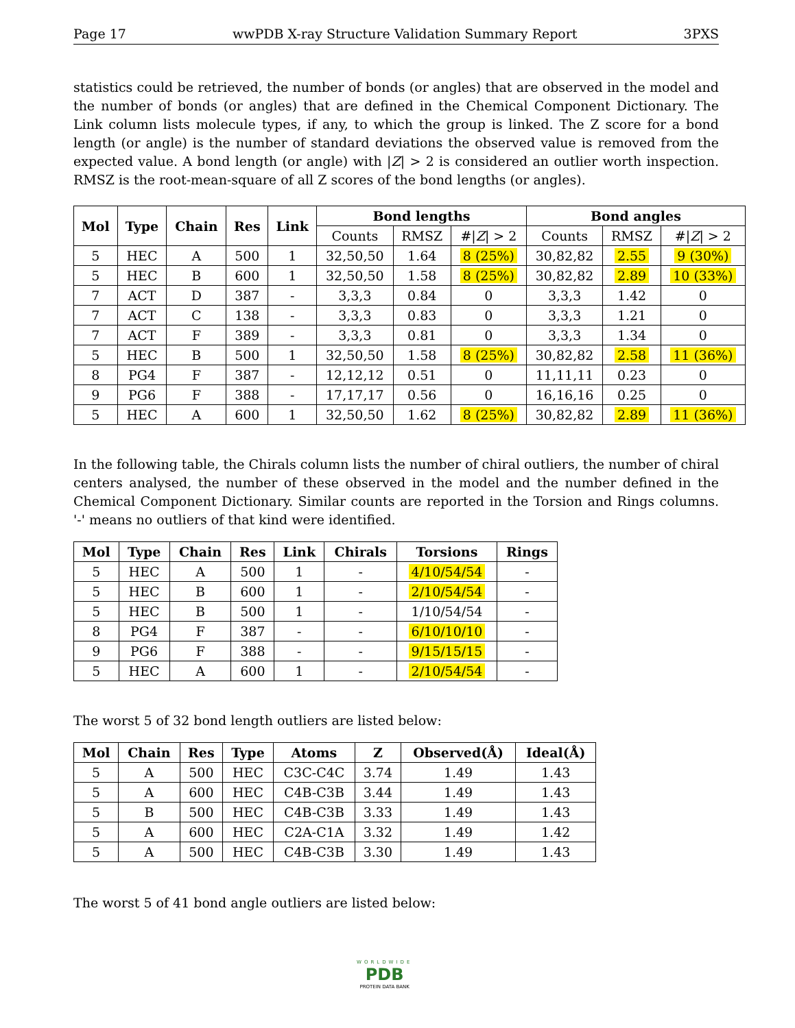Page 17 wwPDB X-ray Structure Validation Summary Report 3PXS
statistics could be retrieved, the number of bonds (or angles) that are observed in the model and the number of bonds (or angles) that are defined in the Chemical Component Dictionary. The Link column lists molecule types, if any, to which the group is linked. The Z score for a bond length (or angle) is the number of standard deviations the observed value is removed from the expected value. A bond length (or angle) with |Z| > 2 is considered an outlier worth inspection. RMSZ is the root-mean-square of all Z scores of the bond lengths (or angles).
| Mol | Type | Chain | Res | Link | Bond lengths | | | Bond angles | | |
| --- | --- | --- | --- | --- | --- | --- | --- | --- | --- | --- |
| | | | | | Counts | RMSZ | #/ Z / > 2 | Counts | RMSZ | #/ Z / > 2 |
| 5 | HEC | A | 500 | 1 | 32,50,50 | 1.64 | 8 (25%) | 30,82,82 | 2.55 | 9 (30%) |
| 5 | HEC | B | 600 | 1 | 32,50,50 | 1.58 | 8 (25%) | 30,82,82 | 2.89 | 10 (33%) |
| 7 | ACT | D | 387 | - | 3,3,3 | 0.84 | 0 | 3,3,3 | 1.42 | 0 |
| 7 | ACT | C | 138 | - | 3,3,3 | 0.83 | 0 | 3,3,3 | 1.21 | 0 |
| 7 | ACT | F | 389 | - | 3,3,3 | 0.81 | 0 | 3,3,3 | 1.34 | 0 |
| 5 | HEC | B | 500 | 1 | 32,50,50 | 1.58 | 8 (25%) | 30,82,82 | 2.58 | 11 (36%) |
| 8 | PG4 | F | 387 | - | 12,12,12 | 0.51 | 0 | 11,11,11 | 0.23 | 0 |
| 9 | PG6 | F | 388 | - | 17,17,17 | 0.56 | 0 | 16,16,16 | 0.25 | 0 |
| 5 | HEC | A | 600 | 1 | 32,50,50 | 1.62 | 8 (25%) | 30,82,82 | 2.89 | 11 (36%) |
In the following table, the Chirals column lists the number of chiral outliers, the number of chiral centers analysed, the number of these observed in the model and the number defined in the Chemical Component Dictionary. Similar counts are reported in the Torsion and Rings columns. '-' means no outliers of that kind were identified.
| Mol | Type | Chain | Res | Link | Chirals | Torsions | Rings |
| --- | --- | --- | --- | --- | --- | --- | --- |
| 5 | HEC | A | 500 | 1 | - | 4/10/54/54 | - |
| 5 | HEC | B | 600 | 1 | - | 2/10/54/54 | - |
| 5 | HEC | B | 500 | 1 | - | 1/10/54/54 | - |
| 8 | PG4 | F | 387 | - | - | 6/10/10/10 | - |
| 9 | PG6 | F | 388 | - | - | 9/15/15/15 | - |
| 5 | HEC | A | 600 | 1 | - | 2/10/54/54 | - |
The worst 5 of 32 bond length outliers are listed below:
| Mol | Chain | Res | Type | Atoms | Z | Observed(Å) | Ideal(Å) |
| --- | --- | --- | --- | --- | --- | --- | --- |
| 5 | A | 500 | HEC | C3C-C4C | 3.74 | 1.49 | 1.43 |
| 5 | A | 600 | HEC | C4B-C3B | 3.44 | 1.49 | 1.43 |
| 5 | B | 500 | HEC | C4B-C3B | 3.33 | 1.49 | 1.43 |
| 5 | A | 600 | HEC | C2A-C1A | 3.32 | 1.49 | 1.42 |
| 5 | A | 500 | HEC | C4B-C3B | 3.30 | 1.49 | 1.43 |
The worst 5 of 41 bond angle outliers are listed below:
WORLDWIDE
PDB
PROTEIN DATA BANK